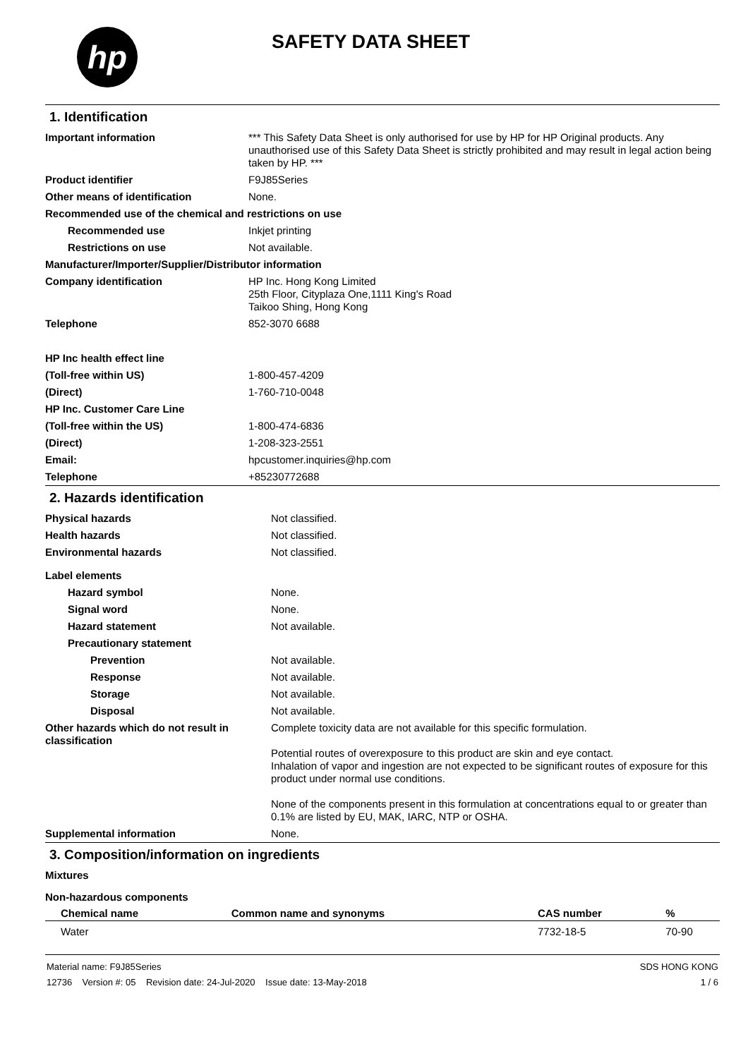hp
SAFETY DATA SHEET
1. Identification
| Important information | *** This Safety Data Sheet is only authorised for use by HP for HP Original products. Any unauthorised use of this Safety Data Sheet is strictly prohibited and may result in legal action being taken by HP. *** |
| Product identifier | F9J85Series |
| Other means of identification | None. |
| Recommended use of the chemical and restrictions on use | |
| Recommended use | Inkjet printing |
| Restrictions on use | Not available. |
| Manufacturer/Importer/Supplier/Distributor information | |
| Company identification | HP Inc. Hong Kong Limited 25th Floor, Cityplaza One,1111 King's Road Taikoo Shing, Hong Kong |
| Telephone | 852-3070 6688 |
| HP Inc health effect line | |
| (Toll-free within US) | 1-800-457-4209 |
| (Direct) | 1-760-710-0048 |
| HP Inc. Customer Care Line | |
| (Toll-free within the US) | 1-800-474-6836 |
| (Direct) | 1-208-323-2551 |
| Email: | hpcustomer.inquiries@hp.com |
| Telephone | +85230772688 |
2. Hazards identification
| Physical hazards | Not classified. |
| Health hazards | Not classified. |
| Environmental hazards | Not classified. |
| Label elements | |
| Hazard symbol | None. |
| Signal word | None. |
| Hazard statement | Not available. |
| Precautionary statement | |
| Prevention | Not available. |
| Response | Not available. |
| Storage | Not available. |
| Disposal | Not available. |
| Other hazards which do not result in classification | Complete toxicity data are not available for this specific formulation. Potential routes of overexposure to this product are skin and eye contact. Inhalation of vapor and ingestion are not expected to be significant routes of exposure for this product under normal use conditions. None of the components present in this formulation at concentrations equal to or greater than 0.1% are listed by EU, MAK, IARC, NTP or OSHA. |
| Supplemental information | None. |
3. Composition/information on ingredients
| Mixtures |
| Non-hazardous components |
| Chemical name | Common name and synonyms | CAS number | % |
| --- | --- | --- | --- |
| Water | | 7732-18-5 | 70-90 |
Material name: F9J85Series
12736 Version #: 05 Revision date: 24-Jul-2020 Issue date: 13-May-2018
SDS HONG KONG
1 / 6